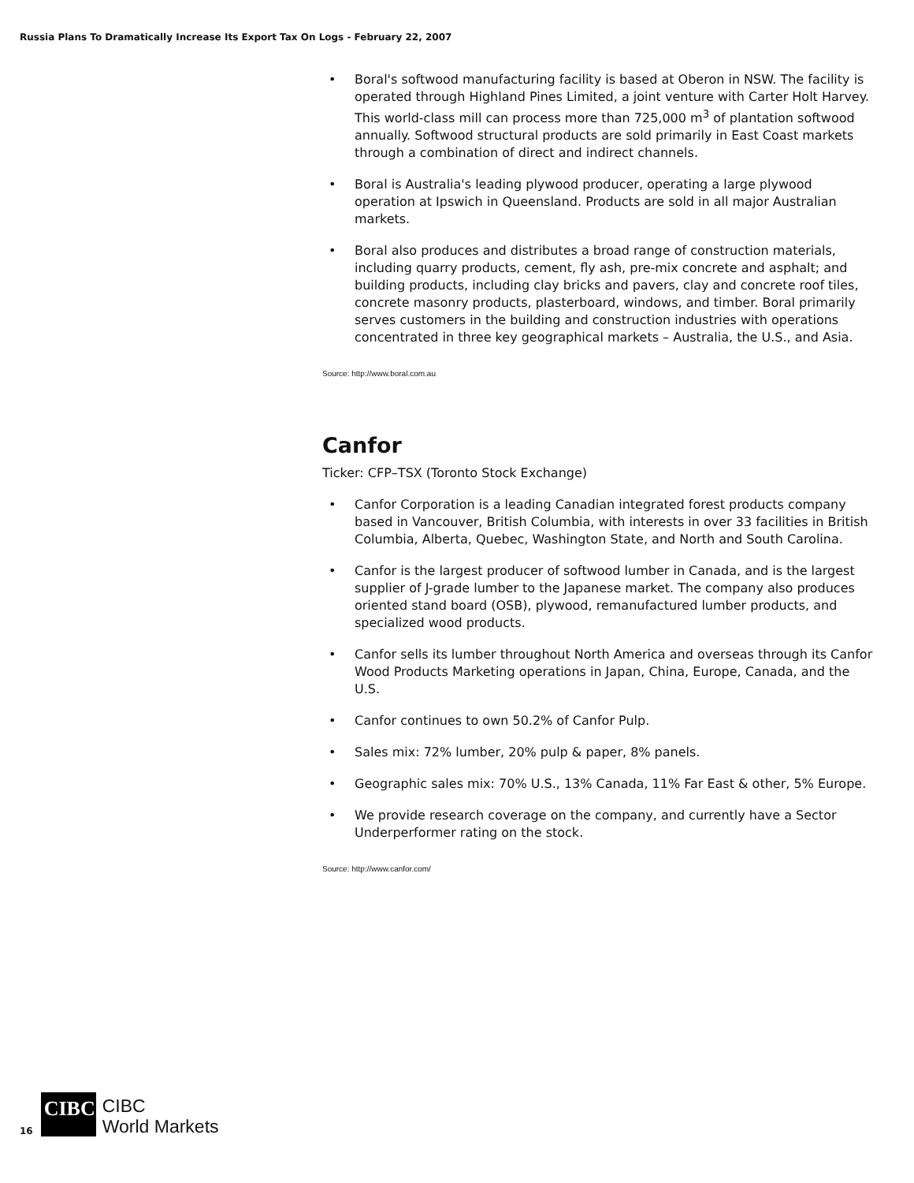Russia Plans To Dramatically Increase Its Export Tax On Logs - February 22, 2007
• Boral's softwood manufacturing facility is based at Oberon in NSW. The facility is operated through Highland Pines Limited, a joint venture with Carter Holt Harvey. This world-class mill can process more than 725,000 m<sup>3</sup> of plantation softwood annually. Softwood structural products are sold primarily in East Coast markets through a combination of direct and indirect channels.
• Boral is Australia's leading plywood producer, operating a large plywood operation at Ipswich in Queensland. Products are sold in all major Australian markets.
• Boral also produces and distributes a broad range of construction materials, including quarry products, cement, fly ash, pre-mix concrete and asphalt; and building products, including clay bricks and pavers, clay and concrete roof tiles, concrete masonry products, plasterboard, windows, and timber. Boral primarily serves customers in the building and construction industries with operations concentrated in three key geographical markets – Australia, the U.S., and Asia.
Source: http://www.boral.com.au
Canfor
Ticker: CFP–TSX (Toronto Stock Exchange)
• Canfor Corporation is a leading Canadian integrated forest products company based in Vancouver, British Columbia, with interests in over 33 facilities in British Columbia, Alberta, Quebec, Washington State, and North and South Carolina.
• Canfor is the largest producer of softwood lumber in Canada, and is the largest supplier of J-grade lumber to the Japanese market. The company also produces oriented stand board (OSB), plywood, remanufactured lumber products, and specialized wood products.
• Canfor sells its lumber throughout North America and overseas through its Canfor Wood Products Marketing operations in Japan, China, Europe, Canada, and the U.S.
• Canfor continues to own 50.2% of Canfor Pulp.
• Sales mix: 72% lumber, 20% pulp & paper, 8% panels.
• Geographic sales mix: 70% U.S., 13% Canada, 11% Far East & other, 5% Europe.
• We provide research coverage on the company, and currently have a Sector Underperformer rating on the stock.
Source: http://www.canfor.com/
16
CIBC
CIBC
World Markets